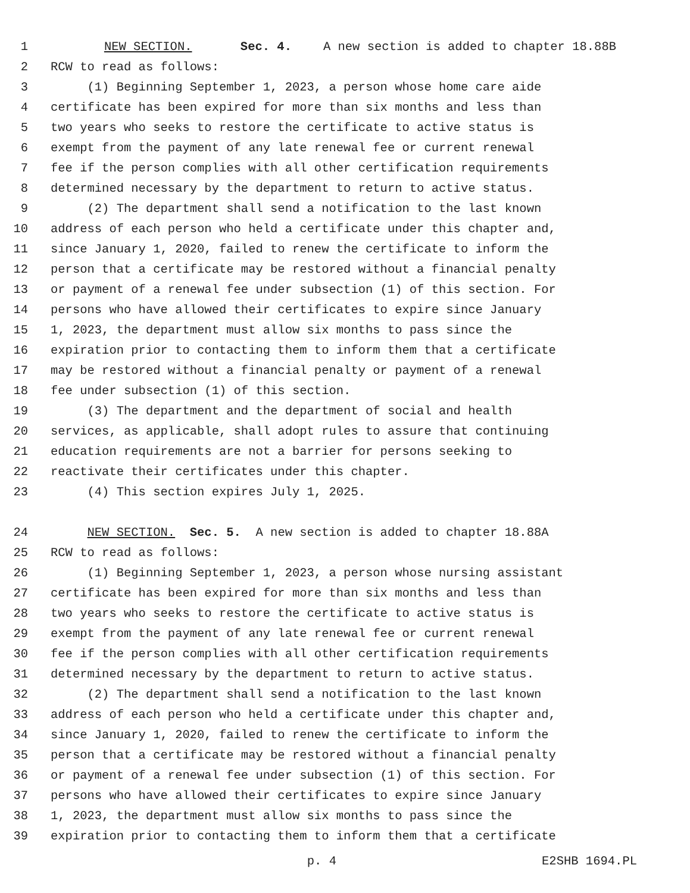1 NEW SECTION. Sec. 4. A new section is added to chapter 18.88B
2 RCW to read as follows:
3 (1) Beginning September 1, 2023, a person whose home care aide
4 certificate has been expired for more than six months and less than
5 two years who seeks to restore the certificate to active status is
6 exempt from the payment of any late renewal fee or current renewal
7 fee if the person complies with all other certification requirements
8 determined necessary by the department to return to active status.
9 (2) The department shall send a notification to the last known
10 address of each person who held a certificate under this chapter and,
11 since January 1, 2020, failed to renew the certificate to inform the
12 person that a certificate may be restored without a financial penalty
13 or payment of a renewal fee under subsection (1) of this section. For
14 persons who have allowed their certificates to expire since January
15 1, 2023, the department must allow six months to pass since the
16 expiration prior to contacting them to inform them that a certificate
17 may be restored without a financial penalty or payment of a renewal
18 fee under subsection (1) of this section.
19 (3) The department and the department of social and health
20 services, as applicable, shall adopt rules to assure that continuing
21 education requirements are not a barrier for persons seeking to
22 reactivate their certificates under this chapter.
23 (4) This section expires July 1, 2025.
24 NEW SECTION. Sec. 5. A new section is added to chapter 18.88A
25 RCW to read as follows:
26 (1) Beginning September 1, 2023, a person whose nursing assistant
27 certificate has been expired for more than six months and less than
28 two years who seeks to restore the certificate to active status is
29 exempt from the payment of any late renewal fee or current renewal
30 fee if the person complies with all other certification requirements
31 determined necessary by the department to return to active status.
32 (2) The department shall send a notification to the last known
33 address of each person who held a certificate under this chapter and,
34 since January 1, 2020, failed to renew the certificate to inform the
35 person that a certificate may be restored without a financial penalty
36 or payment of a renewal fee under subsection (1) of this section. For
37 persons who have allowed their certificates to expire since January
38 1, 2023, the department must allow six months to pass since the
39 expiration prior to contacting them to inform them that a certificate
p. 4 E2SHB 1694.PL